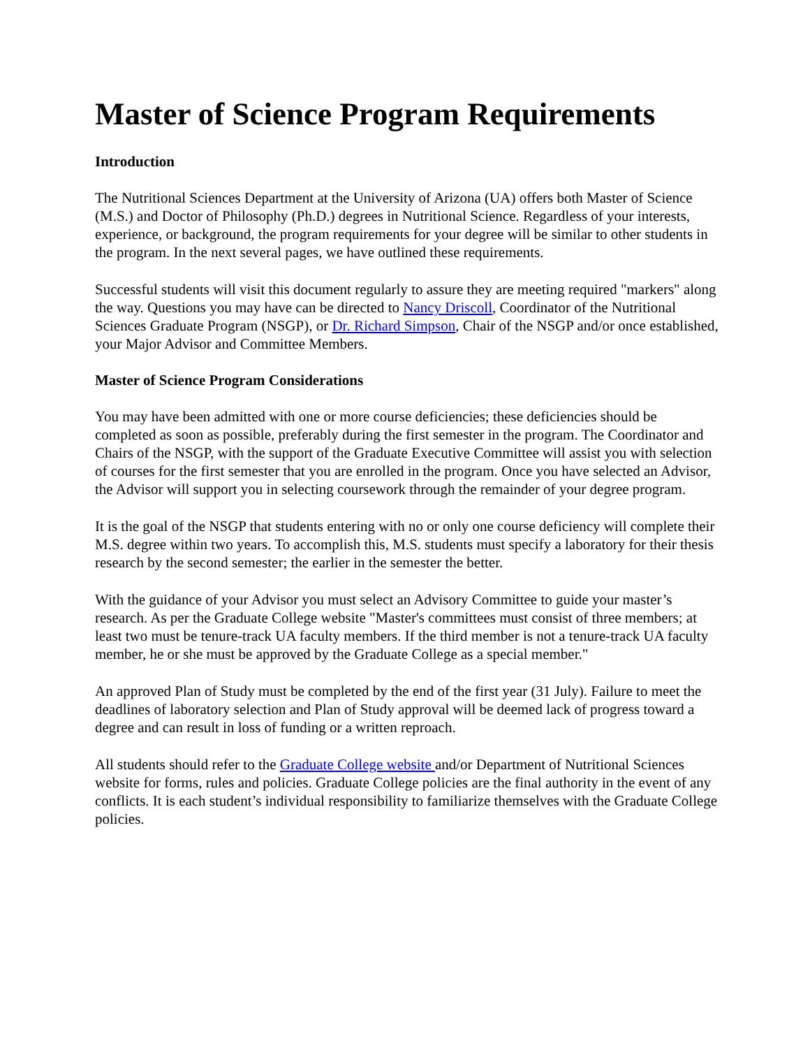Master of Science Program Requirements
Introduction
The Nutritional Sciences Department at the University of Arizona (UA) offers both Master of Science (M.S.) and Doctor of Philosophy (Ph.D.) degrees in Nutritional Science. Regardless of your interests, experience, or background, the program requirements for your degree will be similar to other students in the program. In the next several pages, we have outlined these requirements.
Successful students will visit this document regularly to assure they are meeting required "markers" along the way. Questions you may have can be directed to Nancy Driscoll, Coordinator of the Nutritional Sciences Graduate Program (NSGP), or Dr. Richard Simpson, Chair of the NSGP and/or once established, your Major Advisor and Committee Members.
Master of Science Program Considerations
You may have been admitted with one or more course deficiencies; these deficiencies should be completed as soon as possible, preferably during the first semester in the program. The Coordinator and Chairs of the NSGP, with the support of the Graduate Executive Committee will assist you with selection of courses for the first semester that you are enrolled in the program. Once you have selected an Advisor, the Advisor will support you in selecting coursework through the remainder of your degree program.
It is the goal of the NSGP that students entering with no or only one course deficiency will complete their M.S. degree within two years. To accomplish this, M.S. students must specify a laboratory for their thesis research by the second semester; the earlier in the semester the better.
With the guidance of your Advisor you must select an Advisory Committee to guide your master’s research. As per the Graduate College website "Master's committees must consist of three members; at least two must be tenure-track UA faculty members. If the third member is not a tenure-track UA faculty member, he or she must be approved by the Graduate College as a special member."
An approved Plan of Study must be completed by the end of the first year (31 July). Failure to meet the deadlines of laboratory selection and Plan of Study approval will be deemed lack of progress toward a degree and can result in loss of funding or a written reproach.
All students should refer to the Graduate College website and/or Department of Nutritional Sciences website for forms, rules and policies. Graduate College policies are the final authority in the event of any conflicts. It is each student’s individual responsibility to familiarize themselves with the Graduate College policies.